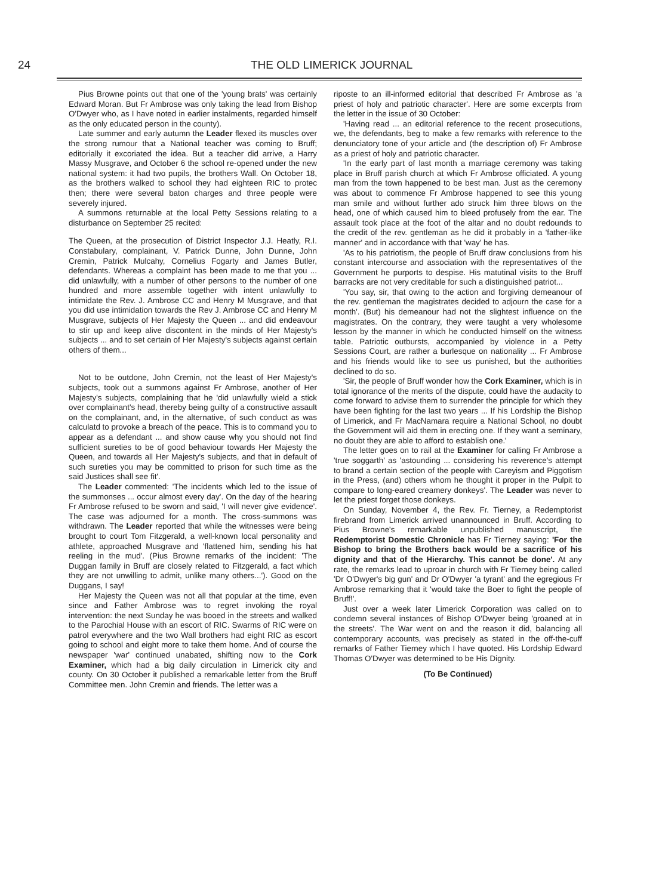24 THE OLD LIMERICK JOURNAL
Pius Browne points out that one of the 'young brats' was certainly Edward Moran. But Fr Ambrose was only taking the lead from Bishop O'Dwyer who, as I have noted in earlier instalments, regarded himself as the only educated person in the county).
Late summer and early autumn the Leader flexed its muscles over the strong rumour that a National teacher was coming to Bruff; editorially it excoriated the idea. But a teacher did arrive, a Harry Massy Musgrave, and October 6 the school re-opened under the new national system: it had two pupils, the brothers Wall. On October 18, as the brothers walked to school they had eighteen RIC to protec then; there were several baton charges and three people were severely injured.
A summons returnable at the local Petty Sessions relating to a disturbance on September 25 recited:
The Queen, at the prosecution of District Inspector J.J. Heatly, R.I. Constabulary, complainant, V. Patrick Dunne, John Dunne, John Cremin, Patrick Mulcahy, Cornelius Fogarty and James Butler, defendants. Whereas a complaint has been made to me that you ... did unlawfully, with a number of other persons to the number of one hundred and more assemble together with intent unlawfully to intimidate the Rev. J. Ambrose CC and Henry M Musgrave, and that you did use intimidation towards the Rev J. Ambrose CC and Henry M Musgrave, subjects of Her Majesty the Queen ... and did endeavour to stir up and keep alive discontent in the minds of Her Majesty's subjects ... and to set certain of Her Majesty's subjects against certain others of them...
Not to be outdone, John Cremin, not the least of Her Majesty's subjects, took out a summons against Fr Ambrose, another of Her Majesty's subjects, complaining that he 'did unlawfully wield a stick over complainant's head, thereby being guilty of a constructive assault on the complainant, and, in the alternative, of such conduct as was calculatd to provoke a breach of the peace. This is to command you to appear as a defendant ... and show cause why you should not find sufficient sureties to be of good behaviour towards Her Majesty the Queen, and towards all Her Majesty's subjects, and that in default of such sureties you may be committed to prison for such time as the said Justices shall see fit'.
The Leader commented: 'The incidents which led to the issue of the summonses ... occur almost every day'. On the day of the hearing Fr Ambrose refused to be sworn and said, 'I will never give evidence'. The case was adjourned for a month. The cross-summons was withdrawn. The Leader reported that while the witnesses were being brought to court Tom Fitzgerald, a well-known local personality and athlete, approached Musgrave and 'flattened him, sending his hat reeling in the mud'. (Pius Browne remarks of the incident: 'The Duggan family in Bruff are closely related to Fitzgerald, a fact which they are not unwilling to admit, unlike many others...'). Good on the Duggans, I say!
Her Majesty the Queen was not all that popular at the time, even since and Father Ambrose was to regret invoking the royal intervention: the next Sunday he was booed in the streets and walked to the Parochial House with an escort of RIC. Swarms of RIC were on patrol everywhere and the two Wall brothers had eight RIC as escort going to school and eight more to take them home. And of course the newspaper 'war' continued unabated, shifting now to the Cork Examiner, which had a big daily circulation in Limerick city and county. On 30 October it published a remarkable letter from the Bruff Committee men. John Cremin and friends. The letter was a
riposte to an ill-informed editorial that described Fr Ambrose as 'a priest of holy and patriotic character'. Here are some excerpts from the letter in the issue of 30 October:
'Having read ... an editorial reference to the recent prosecutions, we, the defendants, beg to make a few remarks with reference to the denunciatory tone of your article and (the description of) Fr Ambrose as a priest of holy and patriotic character.
'In the early part of last month a marriage ceremony was taking place in Bruff parish church at which Fr Ambrose officiated. A young man from the town happened to be best man. Just as the ceremony was about to commence Fr Ambrose happened to see this young man smile and without further ado struck him three blows on the head, one of which caused him to bleed profusely from the ear. The assault took place at the foot of the altar and no doubt redounds to the credit of the rev. gentleman as he did it probably in a 'father-like manner' and in accordance with that 'way' he has.
'As to his patriotism, the people of Bruff draw conclusions from his constant intercourse and association with the representatives of the Government he purports to despise. His matutinal visits to the Bruff barracks are not very creditable for such a distinguished patriot...
'You say, sir, that owing to the action and forgiving demeanour of the rev. gentleman the magistrates decided to adjourn the case for a month'. (But) his demeanour had not the slightest influence on the magistrates. On the contrary, they were taught a very wholesome lesson by the manner in which he conducted himself on the witness table. Patriotic outbursts, accompanied by violence in a Petty Sessions Court, are rather a burlesque on nationality ... Fr Ambrose and his friends would like to see us punished, but the authorities declined to do so.
'Sir, the people of Bruff wonder how the Cork Examiner, which is in total ignorance of the merits of the dispute, could have the audacity to come forward to advise them to surrender the principle for which they have been fighting for the last two years ... If his Lordship the Bishop of Limerick, and Fr MacNamara require a National School, no doubt the Government will aid them in erecting one. If they want a seminary, no doubt they are able to afford to establish one.'
The letter goes on to rail at the Examiner for calling Fr Ambrose a 'true soggarth' as 'astounding ... considering his reverence's attempt to brand a certain section of the people with Careyism and Piggotism in the Press, (and) others whom he thought it proper in the Pulpit to compare to long-eared creamery donkeys'. The Leader was never to let the priest forget those donkeys.
On Sunday, November 4, the Rev. Fr. Tierney, a Redemptorist firebrand from Limerick arrived unannounced in Bruff. According to Pius Browne's remarkable unpublished manuscript, the Redemptorist Domestic Chronicle has Fr Tierney saying: 'For the Bishop to bring the Brothers back would be a sacrifice of his dignity and that of the Hierarchy. This cannot be done'. At any rate, the remarks lead to uproar in church with Fr Tierney being called 'Dr O'Dwyer's big gun' and Dr O'Dwyer 'a tyrant' and the egregious Fr Ambrose remarking that it 'would take the Boer to fight the people of Bruff!'.
Just over a week later Limerick Corporation was called on to condemn several instances of Bishop O'Dwyer being 'groaned at in the streets'. The War went on and the reason it did, balancing all contemporary accounts, was precisely as stated in the off-the-cuff remarks of Father Tierney which I have quoted. His Lordship Edward Thomas O'Dwyer was determined to be His Dignity.
(To Be Continued)